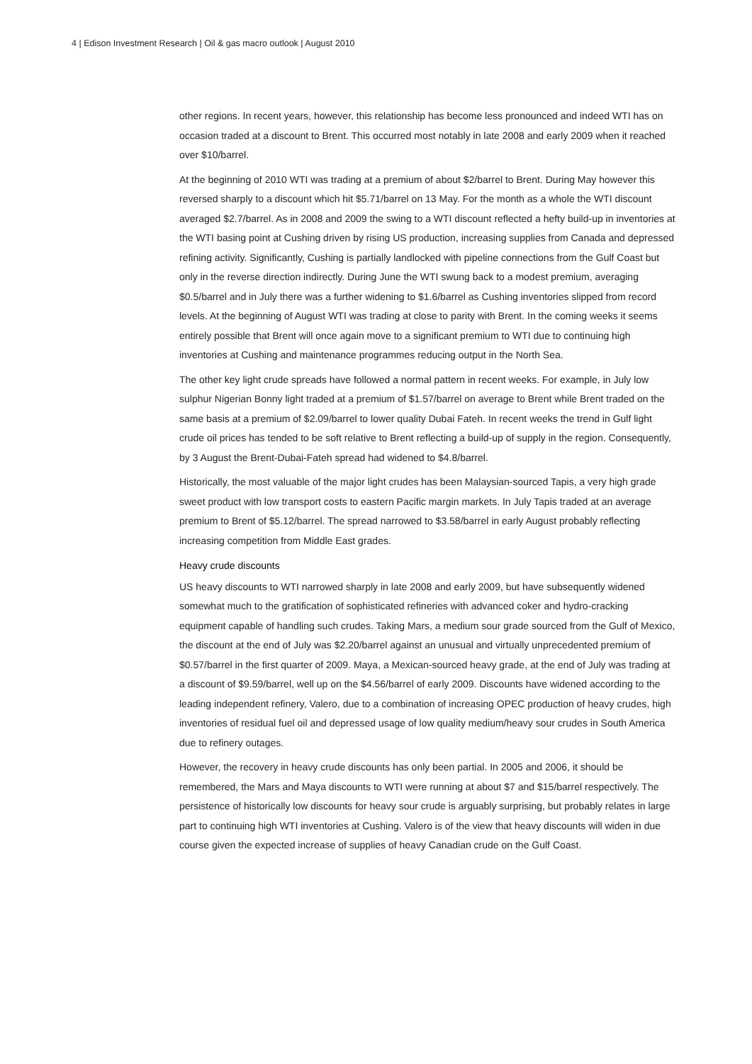4 | Edison Investment Research | Oil & gas macro outlook | August 2010
other regions. In recent years, however, this relationship has become less pronounced and indeed WTI has on occasion traded at a discount to Brent. This occurred most notably in late 2008 and early 2009 when it reached over $10/barrel.
At the beginning of 2010 WTI was trading at a premium of about $2/barrel to Brent. During May however this reversed sharply to a discount which hit $5.71/barrel on 13 May. For the month as a whole the WTI discount averaged $2.7/barrel. As in 2008 and 2009 the swing to a WTI discount reflected a hefty build-up in inventories at the WTI basing point at Cushing driven by rising US production, increasing supplies from Canada and depressed refining activity. Significantly, Cushing is partially landlocked with pipeline connections from the Gulf Coast but only in the reverse direction indirectly. During June the WTI swung back to a modest premium, averaging $0.5/barrel and in July there was a further widening to $1.6/barrel as Cushing inventories slipped from record levels. At the beginning of August WTI was trading at close to parity with Brent. In the coming weeks it seems entirely possible that Brent will once again move to a significant premium to WTI due to continuing high inventories at Cushing and maintenance programmes reducing output in the North Sea.
The other key light crude spreads have followed a normal pattern in recent weeks. For example, in July low sulphur Nigerian Bonny light traded at a premium of $1.57/barrel on average to Brent while Brent traded on the same basis at a premium of $2.09/barrel to lower quality Dubai Fateh. In recent weeks the trend in Gulf light crude oil prices has tended to be soft relative to Brent reflecting a build-up of supply in the region. Consequently, by 3 August the Brent-Dubai-Fateh spread had widened to $4.8/barrel.
Historically, the most valuable of the major light crudes has been Malaysian-sourced Tapis, a very high grade sweet product with low transport costs to eastern Pacific margin markets. In July Tapis traded at an average premium to Brent of $5.12/barrel. The spread narrowed to $3.58/barrel in early August probably reflecting increasing competition from Middle East grades.
Heavy crude discounts
US heavy discounts to WTI narrowed sharply in late 2008 and early 2009, but have subsequently widened somewhat much to the gratification of sophisticated refineries with advanced coker and hydro-cracking equipment capable of handling such crudes. Taking Mars, a medium sour grade sourced from the Gulf of Mexico, the discount at the end of July was $2.20/barrel against an unusual and virtually unprecedented premium of $0.57/barrel in the first quarter of 2009. Maya, a Mexican-sourced heavy grade, at the end of July was trading at a discount of $9.59/barrel, well up on the $4.56/barrel of early 2009. Discounts have widened according to the leading independent refinery, Valero, due to a combination of increasing OPEC production of heavy crudes, high inventories of residual fuel oil and depressed usage of low quality medium/heavy sour crudes in South America due to refinery outages.
However, the recovery in heavy crude discounts has only been partial. In 2005 and 2006, it should be remembered, the Mars and Maya discounts to WTI were running at about $7 and $15/barrel respectively. The persistence of historically low discounts for heavy sour crude is arguably surprising, but probably relates in large part to continuing high WTI inventories at Cushing. Valero is of the view that heavy discounts will widen in due course given the expected increase of supplies of heavy Canadian crude on the Gulf Coast.